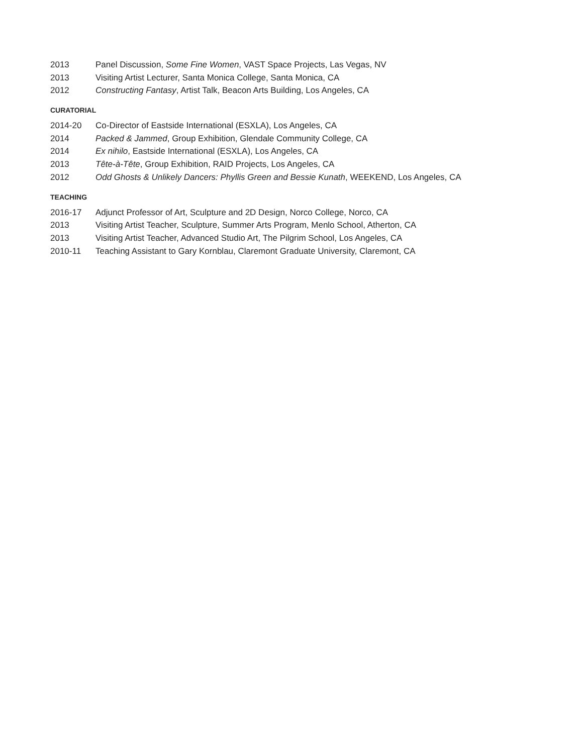2013 Panel Discussion, Some Fine Women, VAST Space Projects, Las Vegas, NV
2013 Visiting Artist Lecturer, Santa Monica College, Santa Monica, CA
2012 Constructing Fantasy, Artist Talk, Beacon Arts Building, Los Angeles, CA
CURATORIAL
2014-20 Co-Director of Eastside International (ESXLA), Los Angeles, CA
2014 Packed & Jammed, Group Exhibition, Glendale Community College, CA
2014 Ex nihilo, Eastside International (ESXLA), Los Angeles, CA
2013 Tête-à-Tête, Group Exhibition, RAID Projects, Los Angeles, CA
2012 Odd Ghosts & Unlikely Dancers: Phyllis Green and Bessie Kunath, WEEKEND, Los Angeles, CA
TEACHING
2016-17 Adjunct Professor of Art, Sculpture and 2D Design, Norco College, Norco, CA
2013 Visiting Artist Teacher, Sculpture, Summer Arts Program, Menlo School, Atherton, CA
2013 Visiting Artist Teacher, Advanced Studio Art, The Pilgrim School, Los Angeles, CA
2010-11 Teaching Assistant to Gary Kornblau, Claremont Graduate University, Claremont, CA